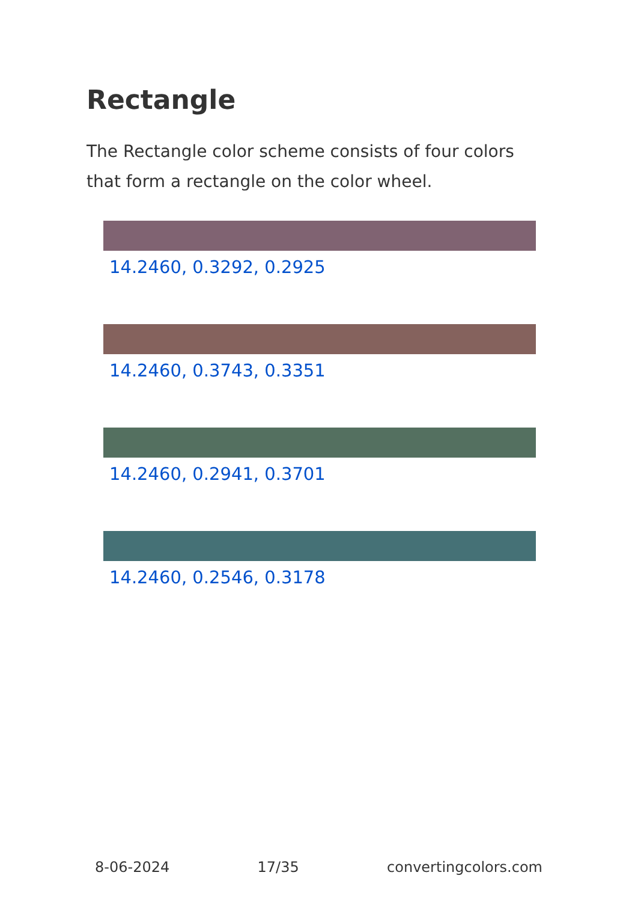Rectangle
The Rectangle color scheme consists of four colors that form a rectangle on the color wheel.
14.2460, 0.3292, 0.2925
14.2460, 0.3743, 0.3351
14.2460, 0.2941, 0.3701
14.2460, 0.2546, 0.3178
8-06-2024 17/35 convertingcolors.com